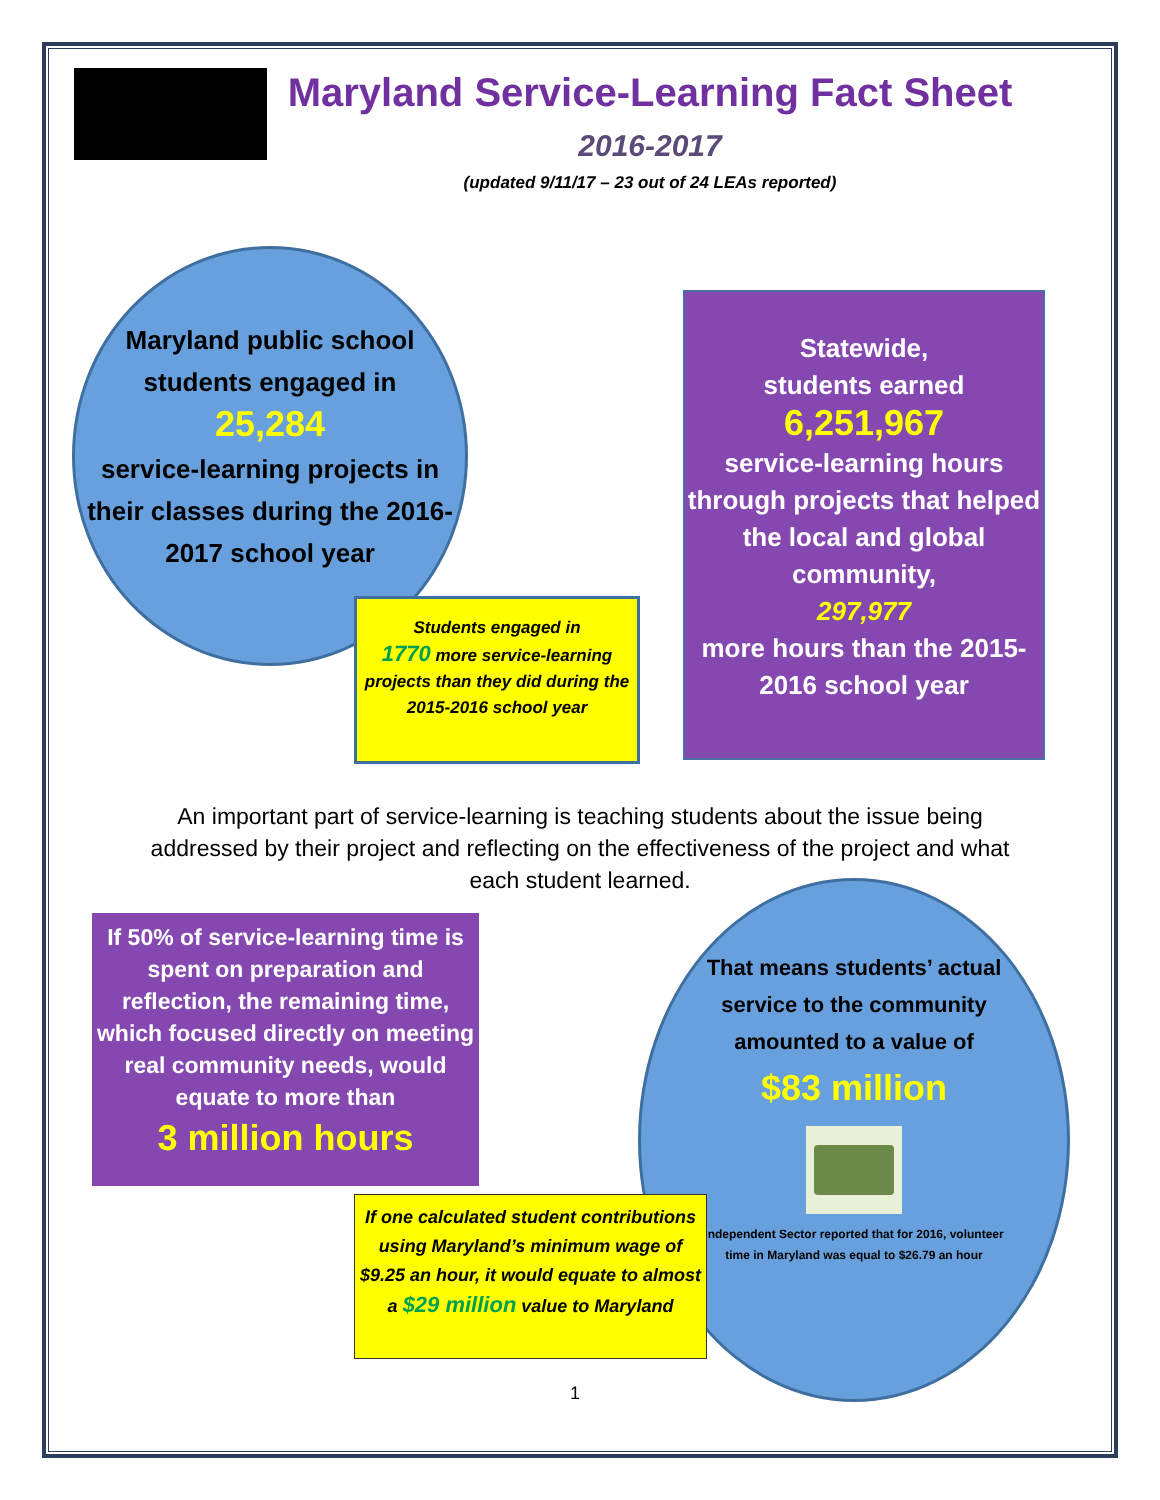Maryland Service-Learning Fact Sheet
2016-2017
(updated 9/11/17 – 23 out of 24 LEAs reported)
Maryland public school students engaged in
25,284
service-learning projects in their classes during the 2016-2017 school year
Students engaged in
1770 more service-learning projects than they did during the 2015-2016 school year
Statewide,
students earned
6,251,967
service-learning hours through projects that helped the local and global community,
297,977
more hours than the 2015-2016 school year
An important part of service-learning is teaching students about the issue being addressed by their project and reflecting on the effectiveness of the project and what each student learned.
If 50% of service-learning time is spent on preparation and reflection, the remaining time, which focused directly on meeting real community needs, would equate to more than
3 million hours
That means students’ actual service to the community amounted to a value of
$83 million
Independent Sector reported that for 2016, volunteer time in Maryland was equal to $26.79 an hour
If one calculated student contributions using Maryland’s minimum wage of $9.25 an hour, it would equate to almost a $29 million value to Maryland
1